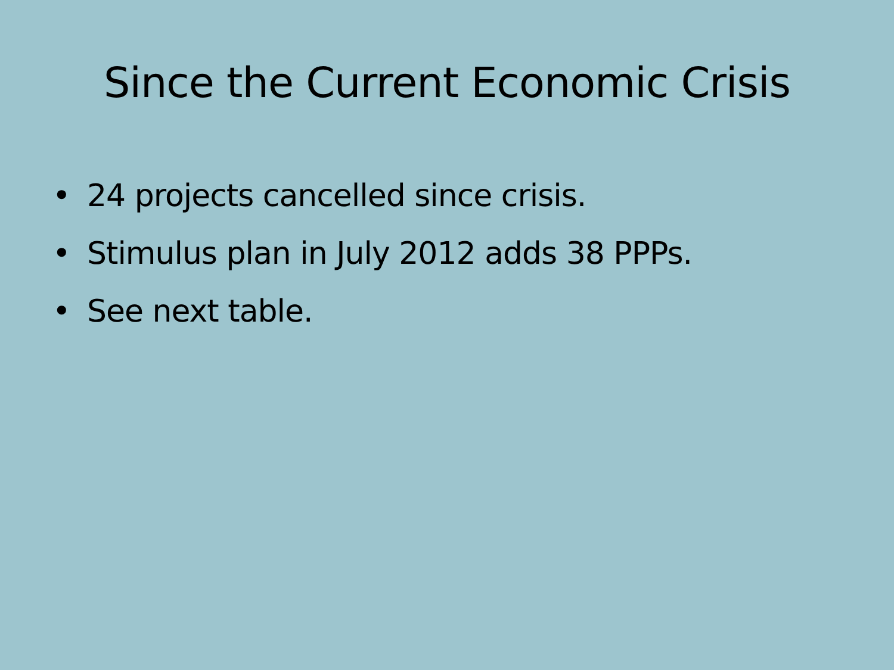Since the Current Economic Crisis
• 24 projects cancelled since crisis.
• Stimulus plan in July 2012 adds 38 PPPs.
• See next table.